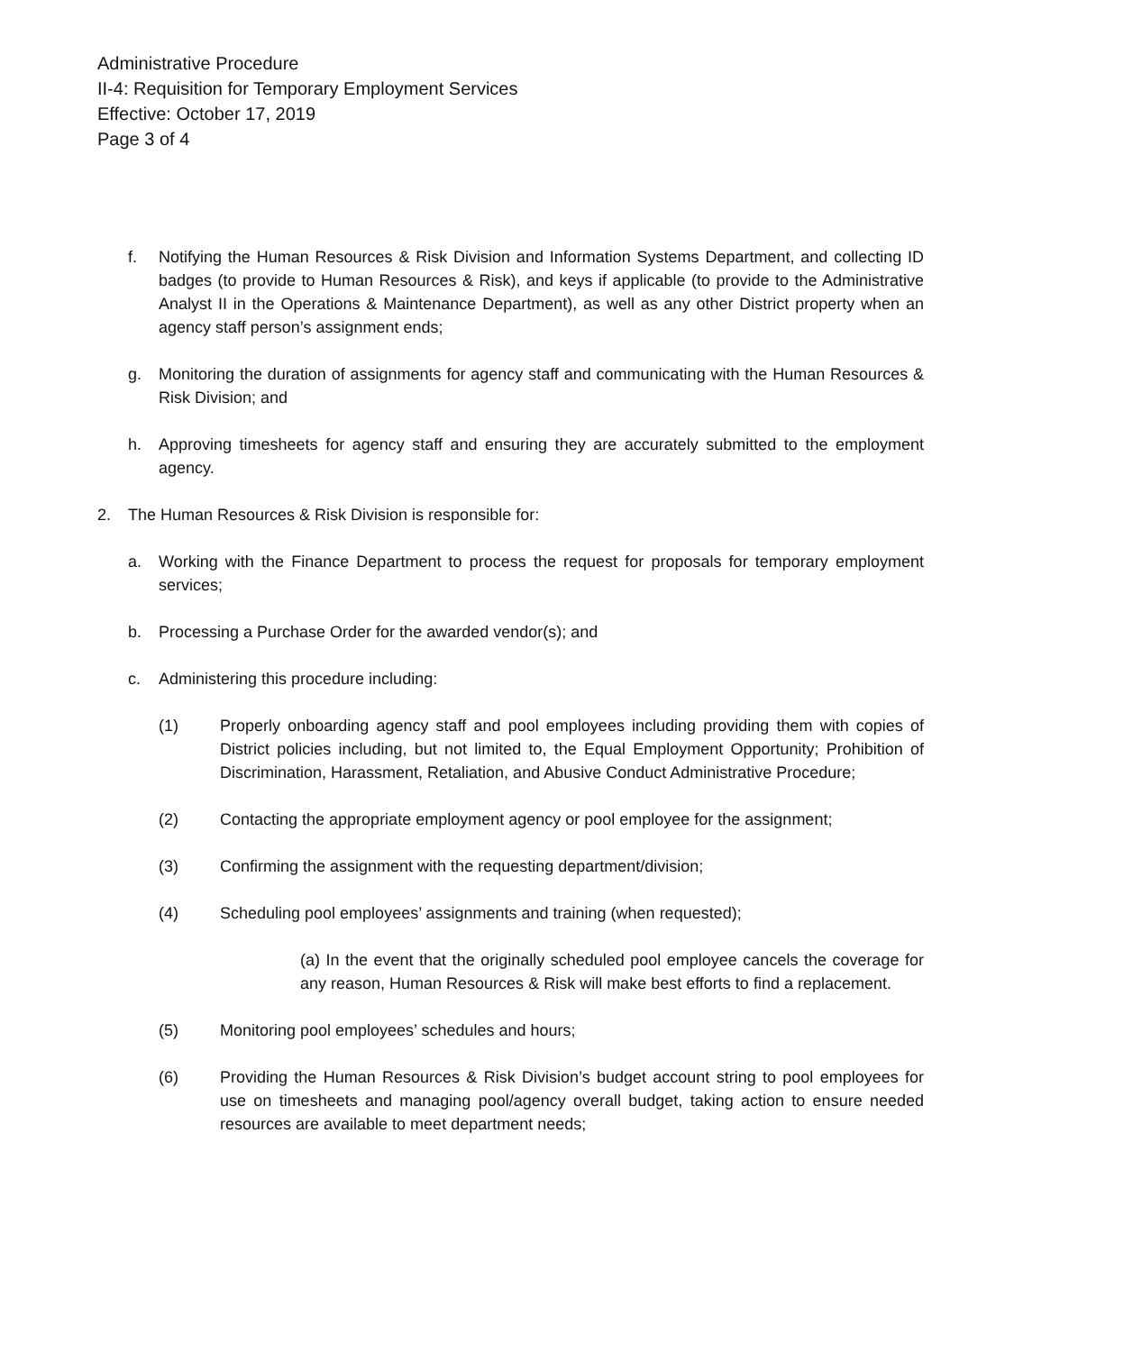Administrative Procedure
II-4: Requisition for Temporary Employment Services
Effective: October 17, 2019
Page 3 of 4
f. Notifying the Human Resources & Risk Division and Information Systems Department, and collecting ID badges (to provide to Human Resources & Risk), and keys if applicable (to provide to the Administrative Analyst II in the Operations & Maintenance Department), as well as any other District property when an agency staff person’s assignment ends;
g. Monitoring the duration of assignments for agency staff and communicating with the Human Resources & Risk Division; and
h. Approving timesheets for agency staff and ensuring they are accurately submitted to the employment agency.
2. The Human Resources & Risk Division is responsible for:
a. Working with the Finance Department to process the request for proposals for temporary employment services;
b. Processing a Purchase Order for the awarded vendor(s); and
c. Administering this procedure including:
(1) Properly onboarding agency staff and pool employees including providing them with copies of District policies including, but not limited to, the Equal Employment Opportunity; Prohibition of Discrimination, Harassment, Retaliation, and Abusive Conduct Administrative Procedure;
(2) Contacting the appropriate employment agency or pool employee for the assignment;
(3) Confirming the assignment with the requesting department/division;
(4) Scheduling pool employees’ assignments and training (when requested);
(a) In the event that the originally scheduled pool employee cancels the coverage for any reason, Human Resources & Risk will make best efforts to find a replacement.
(5) Monitoring pool employees’ schedules and hours;
(6) Providing the Human Resources & Risk Division’s budget account string to pool employees for use on timesheets and managing pool/agency overall budget, taking action to ensure needed resources are available to meet department needs;